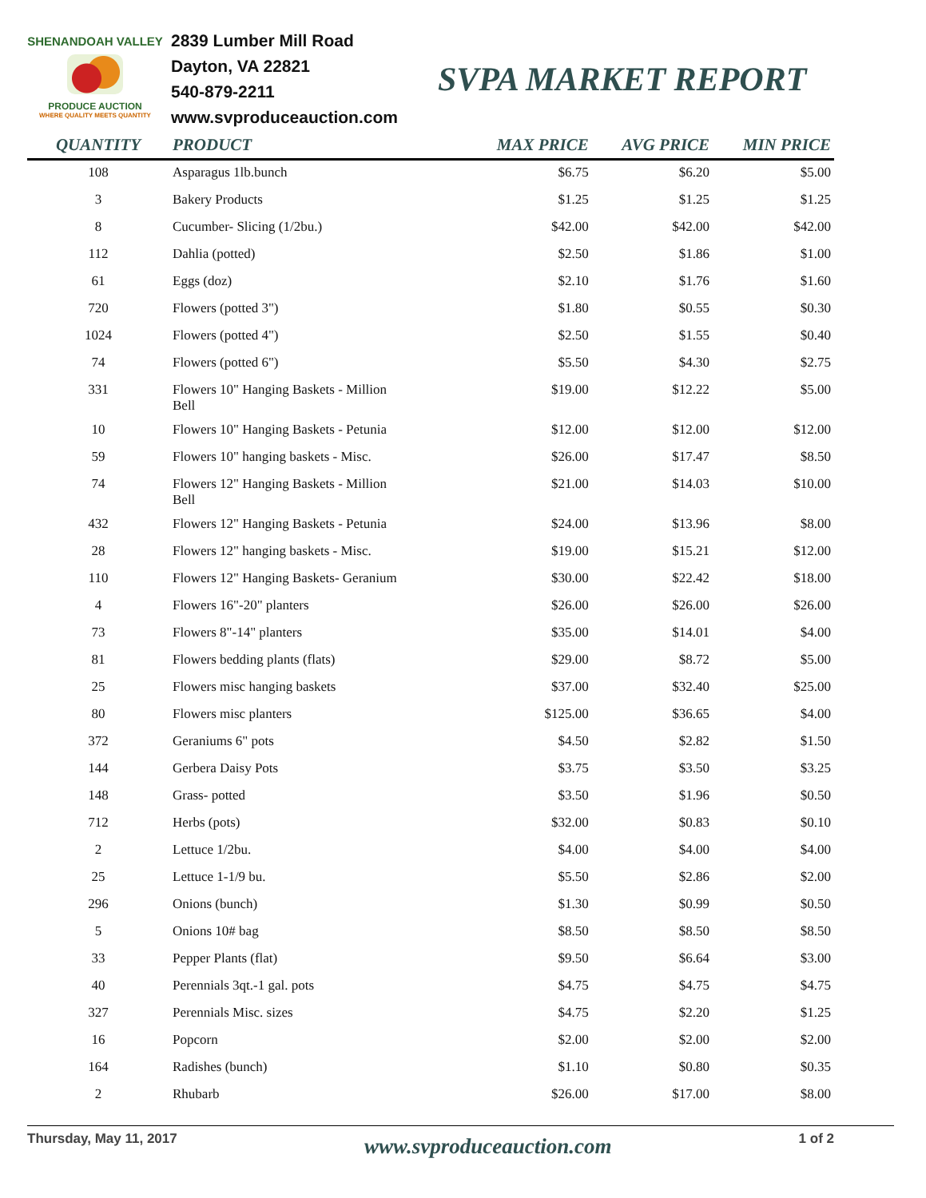SHENANDOAH VALLEY
PRODUCE AUCTION
WHERE QUALITY MEETS QUANTITY
2839 Lumber Mill Road
Dayton, VA 22821
540-879-2211
www.svproduceauction.com
SVPA MARKET REPORT
| QUANTITY | PRODUCT | MAX PRICE | AVG PRICE | MIN PRICE |
| --- | --- | --- | --- | --- |
| 108 | Asparagus 1lb.bunch | $6.75 | $6.20 | $5.00 |
| 3 | Bakery Products | $1.25 | $1.25 | $1.25 |
| 8 | Cucumber- Slicing (1/2bu.) | $42.00 | $42.00 | $42.00 |
| 112 | Dahlia (potted) | $2.50 | $1.86 | $1.00 |
| 61 | Eggs (doz) | $2.10 | $1.76 | $1.60 |
| 720 | Flowers (potted 3") | $1.80 | $0.55 | $0.30 |
| 1024 | Flowers (potted 4") | $2.50 | $1.55 | $0.40 |
| 74 | Flowers (potted 6") | $5.50 | $4.30 | $2.75 |
| 331 | Flowers 10" Hanging Baskets - Million Bell | $19.00 | $12.22 | $5.00 |
| 10 | Flowers 10" Hanging Baskets - Petunia | $12.00 | $12.00 | $12.00 |
| 59 | Flowers 10" hanging baskets - Misc. | $26.00 | $17.47 | $8.50 |
| 74 | Flowers 12" Hanging Baskets - Million Bell | $21.00 | $14.03 | $10.00 |
| 432 | Flowers 12" Hanging Baskets - Petunia | $24.00 | $13.96 | $8.00 |
| 28 | Flowers 12" hanging baskets - Misc. | $19.00 | $15.21 | $12.00 |
| 110 | Flowers 12" Hanging Baskets- Geranium | $30.00 | $22.42 | $18.00 |
| 4 | Flowers 16"-20" planters | $26.00 | $26.00 | $26.00 |
| 73 | Flowers 8"-14" planters | $35.00 | $14.01 | $4.00 |
| 81 | Flowers bedding plants (flats) | $29.00 | $8.72 | $5.00 |
| 25 | Flowers misc hanging baskets | $37.00 | $32.40 | $25.00 |
| 80 | Flowers misc planters | $125.00 | $36.65 | $4.00 |
| 372 | Geraniums 6" pots | $4.50 | $2.82 | $1.50 |
| 144 | Gerbera Daisy Pots | $3.75 | $3.50 | $3.25 |
| 148 | Grass- potted | $3.50 | $1.96 | $0.50 |
| 712 | Herbs (pots) | $32.00 | $0.83 | $0.10 |
| 2 | Lettuce 1/2bu. | $4.00 | $4.00 | $4.00 |
| 25 | Lettuce 1-1/9 bu. | $5.50 | $2.86 | $2.00 |
| 296 | Onions (bunch) | $1.30 | $0.99 | $0.50 |
| 5 | Onions 10# bag | $8.50 | $8.50 | $8.50 |
| 33 | Pepper Plants (flat) | $9.50 | $6.64 | $3.00 |
| 40 | Perennials 3qt.-1 gal. pots | $4.75 | $4.75 | $4.75 |
| 327 | Perennials Misc. sizes | $4.75 | $2.20 | $1.25 |
| 16 | Popcorn | $2.00 | $2.00 | $2.00 |
| 164 | Radishes (bunch) | $1.10 | $0.80 | $0.35 |
| 2 | Rhubarb | $26.00 | $17.00 | $8.00 |
Thursday, May 11, 2017 www.svproduceauction.com 1 of 2